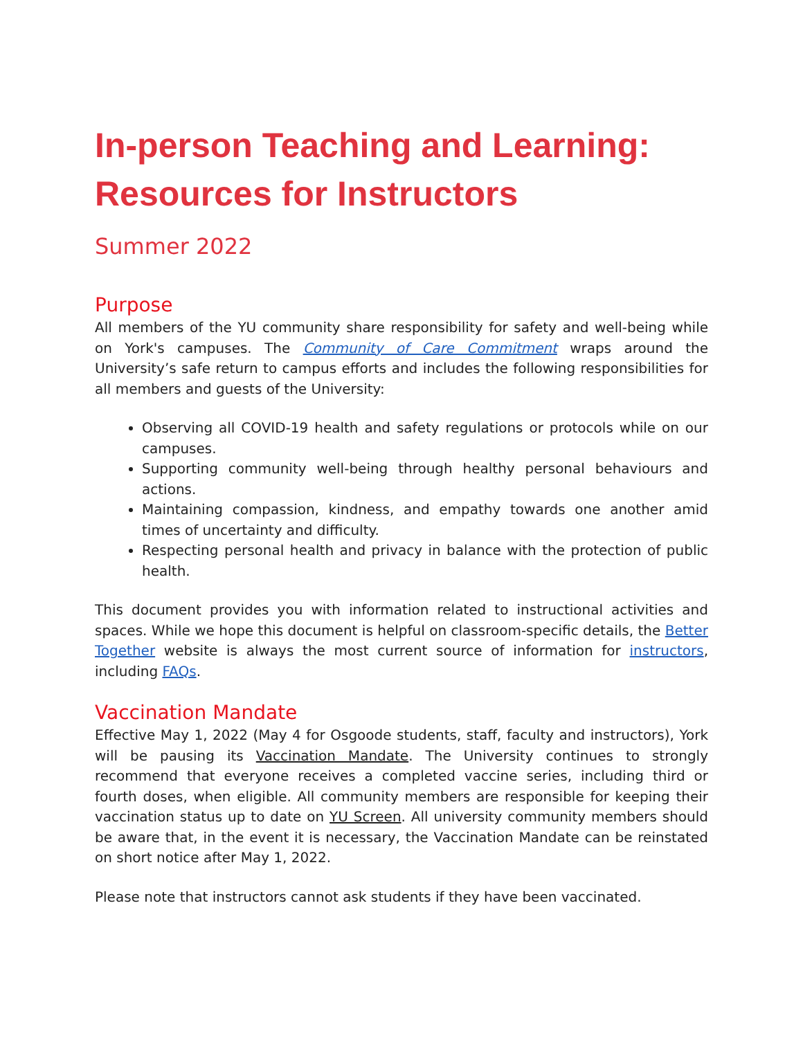In-person Teaching and Learning: Resources for Instructors
Summer 2022
Purpose
All members of the YU community share responsibility for safety and well-being while on York's campuses. The Community of Care Commitment wraps around the University’s safe return to campus efforts and includes the following responsibilities for all members and guests of the University:
Observing all COVID-19 health and safety regulations or protocols while on our campuses.
Supporting community well-being through healthy personal behaviours and actions.
Maintaining compassion, kindness, and empathy towards one another amid times of uncertainty and difficulty.
Respecting personal health and privacy in balance with the protection of public health.
This document provides you with information related to instructional activities and spaces. While we hope this document is helpful on classroom-specific details, the Better Together website is always the most current source of information for instructors, including FAQs.
Vaccination Mandate
Effective May 1, 2022 (May 4 for Osgoode students, staff, faculty and instructors), York will be pausing its Vaccination Mandate. The University continues to strongly recommend that everyone receives a completed vaccine series, including third or fourth doses, when eligible. All community members are responsible for keeping their vaccination status up to date on YU Screen. All university community members should be aware that, in the event it is necessary, the Vaccination Mandate can be reinstated on short notice after May 1, 2022.
Please note that instructors cannot ask students if they have been vaccinated.